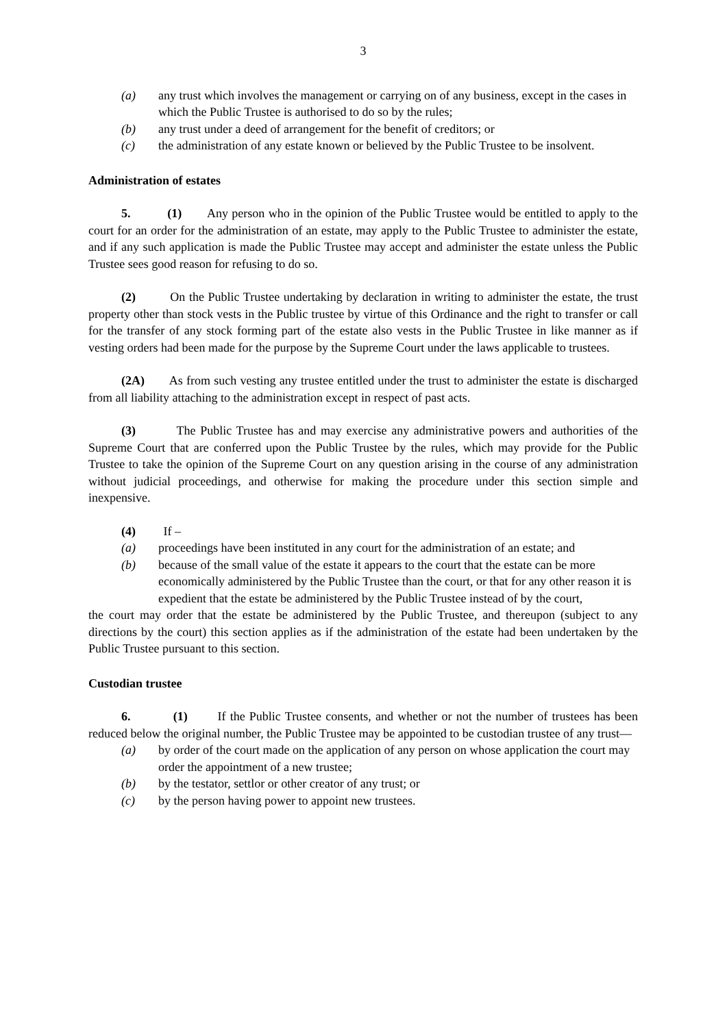3
(a) any trust which involves the management or carrying on of any business, except in the cases in which the Public Trustee is authorised to do so by the rules;
(b) any trust under a deed of arrangement for the benefit of creditors; or
(c) the administration of any estate known or believed by the Public Trustee to be insolvent.
Administration of estates
5. (1) Any person who in the opinion of the Public Trustee would be entitled to apply to the court for an order for the administration of an estate, may apply to the Public Trustee to administer the estate, and if any such application is made the Public Trustee may accept and administer the estate unless the Public Trustee sees good reason for refusing to do so.
(2) On the Public Trustee undertaking by declaration in writing to administer the estate, the trust property other than stock vests in the Public trustee by virtue of this Ordinance and the right to transfer or call for the transfer of any stock forming part of the estate also vests in the Public Trustee in like manner as if vesting orders had been made for the purpose by the Supreme Court under the laws applicable to trustees.
(2A) As from such vesting any trustee entitled under the trust to administer the estate is discharged from all liability attaching to the administration except in respect of past acts.
(3) The Public Trustee has and may exercise any administrative powers and authorities of the Supreme Court that are conferred upon the Public Trustee by the rules, which may provide for the Public Trustee to take the opinion of the Supreme Court on any question arising in the course of any administration without judicial proceedings, and otherwise for making the procedure under this section simple and inexpensive.
(4) If –
(a) proceedings have been instituted in any court for the administration of an estate; and
(b) because of the small value of the estate it appears to the court that the estate can be more economically administered by the Public Trustee than the court, or that for any other reason it is expedient that the estate be administered by the Public Trustee instead of by the court,
the court may order that the estate be administered by the Public Trustee, and thereupon (subject to any directions by the court) this section applies as if the administration of the estate had been undertaken by the Public Trustee pursuant to this section.
Custodian trustee
6. (1) If the Public Trustee consents, and whether or not the number of trustees has been reduced below the original number, the Public Trustee may be appointed to be custodian trustee of any trust—
(a) by order of the court made on the application of any person on whose application the court may order the appointment of a new trustee;
(b) by the testator, settlor or other creator of any trust; or
(c) by the person having power to appoint new trustees.